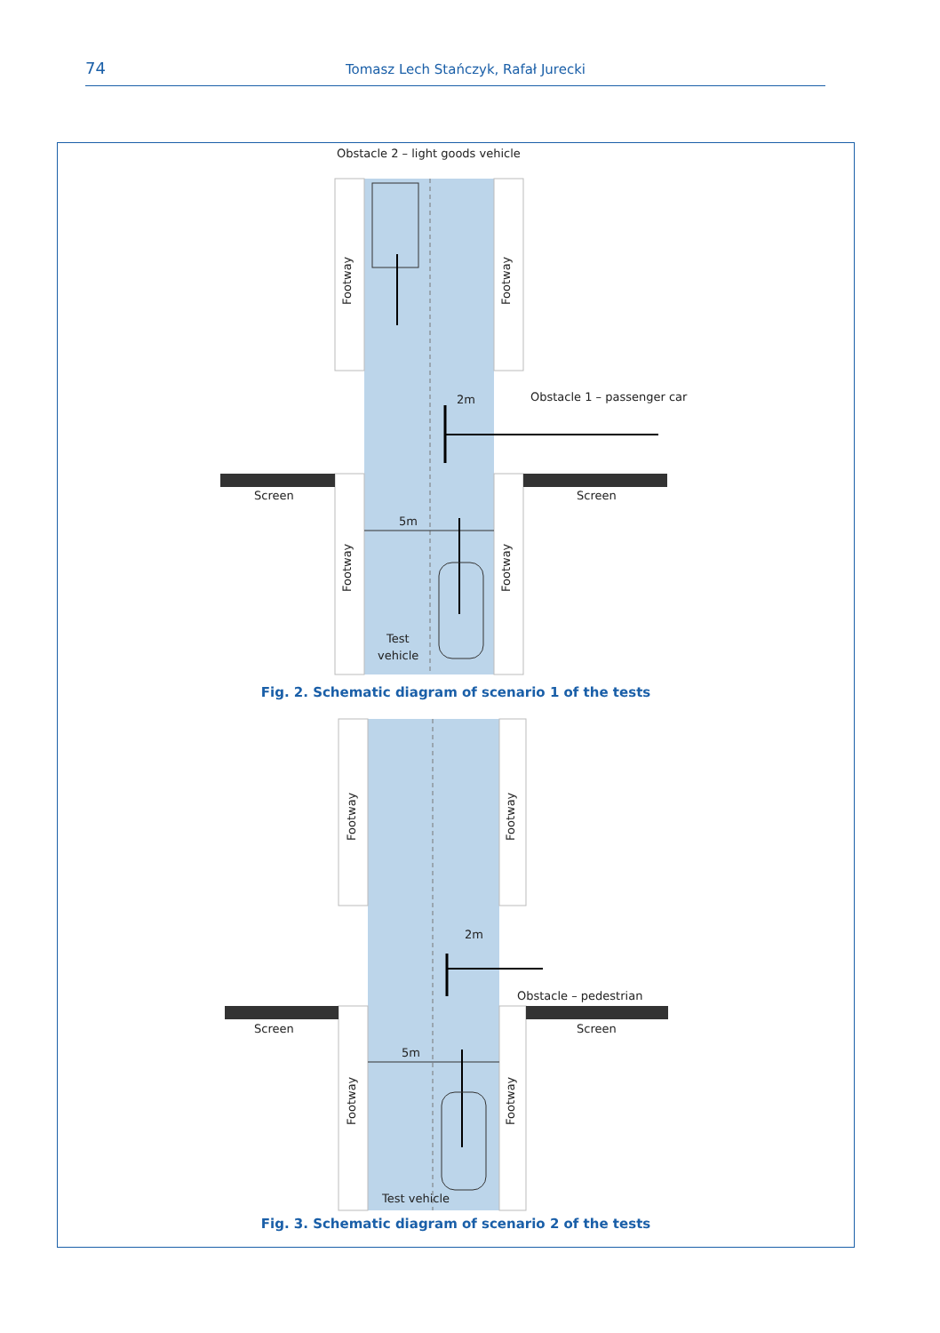74 Tomasz Lech Stańczyk, Rafał Jurecki
Obstacle 2 – light goods vehicle
Footway
Footway
Obstacle 1 – passenger car
2m
Screen
Screen
5m
Footway
Footway
Test
vehicle
Footway
Footway
2m
Obstacle – pedestrian
Screen
Screen
5m
Footway
Footway
Test vehicle
Fig. 2. Schematic diagram of scenario 1 of the tests
Fig. 3. Schematic diagram of scenario 2 of the tests